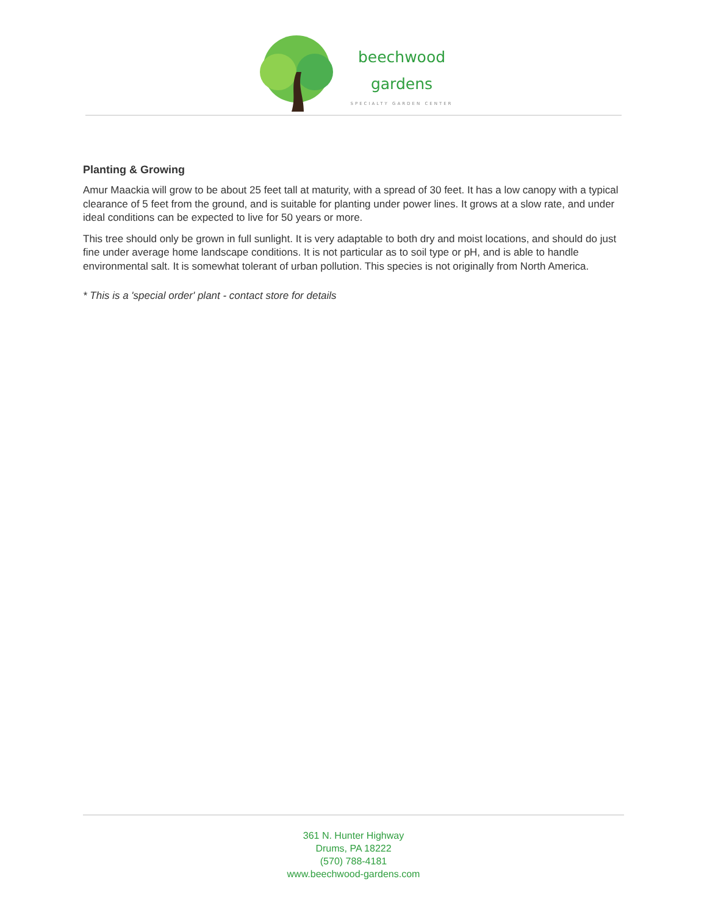beechwood
gardens
SPECIALTY GARDEN CENTER
Planting & Growing
Amur Maackia will grow to be about 25 feet tall at maturity, with a spread of 30 feet. It has a low canopy with a typical clearance of 5 feet from the ground, and is suitable for planting under power lines. It grows at a slow rate, and under ideal conditions can be expected to live for 50 years or more.
This tree should only be grown in full sunlight. It is very adaptable to both dry and moist locations, and should do just fine under average home landscape conditions. It is not particular as to soil type or pH, and is able to handle environmental salt. It is somewhat tolerant of urban pollution. This species is not originally from North America.
* This is a 'special order' plant - contact store for details
361 N. Hunter Highway
Drums, PA 18222
(570) 788-4181
www.beechwood-gardens.com